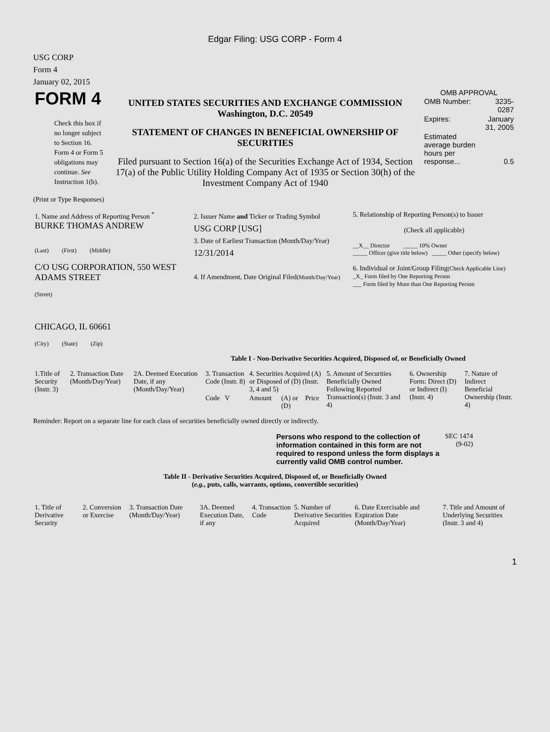Edgar Filing: USG CORP - Form 4
USG CORP
Form 4
January 02, 2015
| FORM 4 Check this box if no longer subject to Section 16. Form 4 or Form 5 obligations may continue. See Instruction 1(b). | UNITED STATES SECURITIES AND EXCHANGE COMMISSION Washington, D.C. 20549 STATEMENT OF CHANGES IN BENEFICIAL OWNERSHIP OF SECURITIES Filed pursuant to Section 16(a) of the Securities Exchange Act of 1934, Section 17(a) of the Public Utility Holding Company Act of 1935 or Section 30(h) of the Investment Company Act of 1940 | OMB APPROVAL / OMB Number: / 3235-0287 / / Expires: / January 31, 2005 / / Estimated average burden hours per response... / 0.5 / |
(Print or Type Responses)
| 1. Name and Address of Reporting Person <sup>*</sup> BURKE THOMAS ANDREW (Last) (First) (Middle) C/O USG CORPORATION, 550 WEST ADAMS STREET (Street) CHICAGO, IL 60661 (City) (State) (Zip) | 2. Issuer Name and Ticker or Trading Symbol USG CORP [USG] 3. Date of Earliest Transaction (Month/Day/Year) 12/31/2014 4. If Amendment, Date Original Filed (Month/Day/Year) | 5. Relationship of Reporting Person(s) to Issuer (Check all applicable) __X__ Director _____ 10% Owner _____ Officer (give title below) _____ Other (specify below) 6. Individual or Joint/Group Filing (Check Applicable Line) _X_ Form filed by One Reporting Person ___ Form filed by More than One Reporting Person |
Table I - Non-Derivative Securities Acquired, Disposed of, or Beneficially Owned
| 1.Title of Security (Instr. 3) | 2. Transaction Date (Month/Day/Year) | 2A. Deemed Execution Date, if any (Month/Day/Year) | 3. Transaction Code (Instr. 8) | 4. Securities Acquired (A) or Disposed of (D) (Instr. 3, 4 and 5) | | | 5. Amount of Securities Beneficially Owned Following Reported Transaction(s) (Instr. 3 and 4) | 6. Ownership Form: Direct (D) or Indirect (I) (Instr. 4) | 7. Nature of Indirect Beneficial Ownership (Instr. 4) |
| --- | --- | --- | --- | --- | --- | --- | --- | --- | --- |
| | | | Code V | Amount | (A) or (D) | Price | | | |
Reminder: Report on a separate line for each class of securities beneficially owned directly or indirectly.
| Persons who respond to the collection of information contained in this form are not required to respond unless the form displays a currently valid OMB control number. | SEC 1474 (9-02) |
Table II - Derivative Securities Acquired, Disposed of, or Beneficially Owned
(e.g., puts, calls, warrants, options, convertible securities)
| 1. Title of Derivative Security | 2. Conversion or Exercise | 3. Transaction Date (Month/Day/Year) | 3A. Deemed Execution Date, if any | 4. Transaction Code | 5. Number of Derivative Securities Acquired | 6. Date Exercisable and Expiration Date (Month/Day/Year) | 7. Title and Amount of Underlying Securities (Instr. 3 and 4) |
| --- | --- | --- | --- | --- | --- | --- | --- |
1